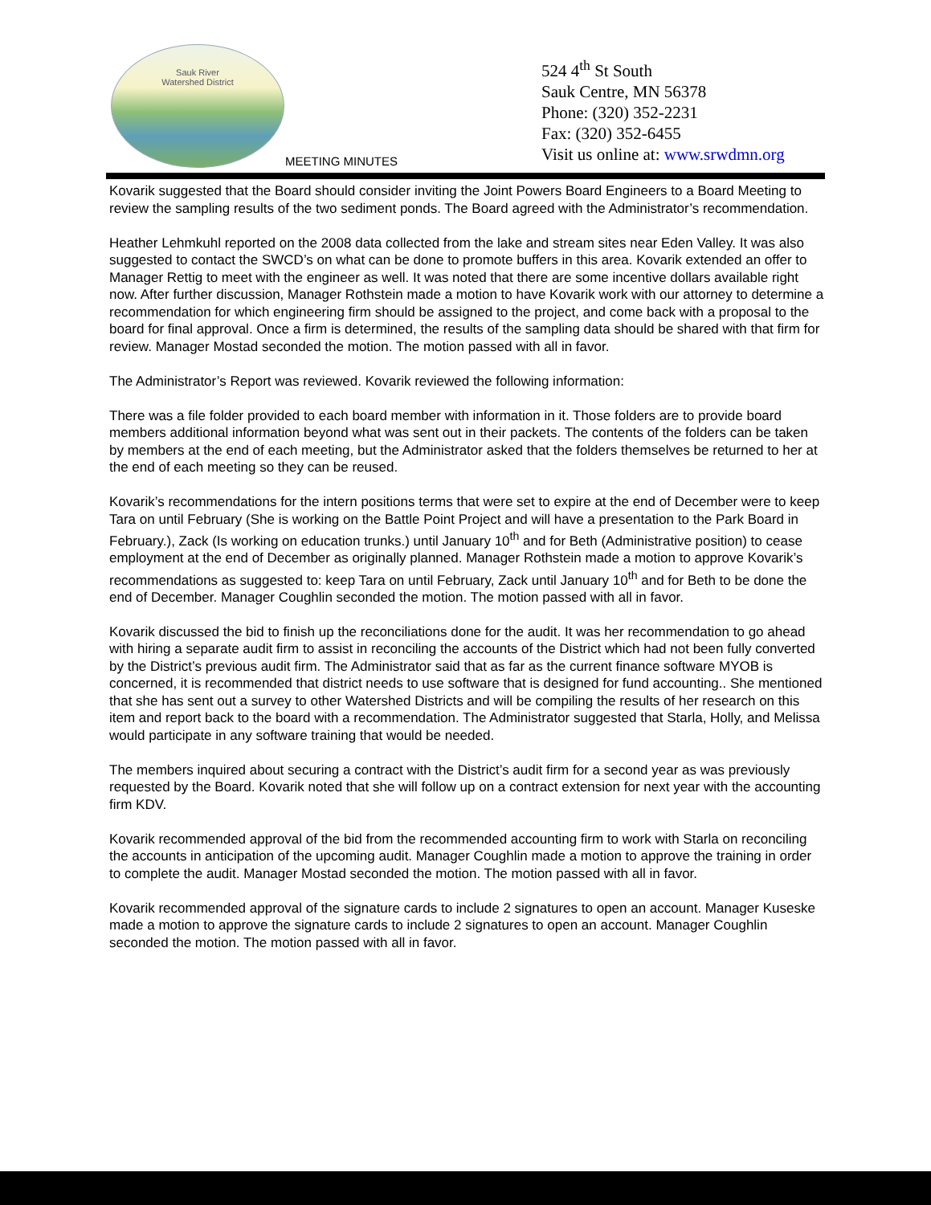Sauk River
Watershed District
524 4<sup>th</sup> St South
Sauk Centre, MN 56378
Phone: (320) 352-2231
Fax: (320) 352-6455
Visit us online at: www.srwdmn.org
MEETING MINUTES
Kovarik suggested that the Board should consider inviting the Joint Powers Board Engineers to a Board Meeting to review the sampling results of the two sediment ponds. The Board agreed with the Administrator’s recommendation.
Heather Lehmkuhl reported on the 2008 data collected from the lake and stream sites near Eden Valley. It was also suggested to contact the SWCD’s on what can be done to promote buffers in this area. Kovarik extended an offer to Manager Rettig to meet with the engineer as well. It was noted that there are some incentive dollars available right now. After further discussion, Manager Rothstein made a motion to have Kovarik work with our attorney to determine a recommendation for which engineering firm should be assigned to the project, and come back with a proposal to the board for final approval. Once a firm is determined, the results of the sampling data should be shared with that firm for review. Manager Mostad seconded the motion. The motion passed with all in favor.
The Administrator’s Report was reviewed. Kovarik reviewed the following information:
There was a file folder provided to each board member with information in it. Those folders are to provide board members additional information beyond what was sent out in their packets. The contents of the folders can be taken by members at the end of each meeting, but the Administrator asked that the folders themselves be returned to her at the end of each meeting so they can be reused.
Kovarik’s recommendations for the intern positions terms that were set to expire at the end of December were to keep Tara on until February (She is working on the Battle Point Project and will have a presentation to the Park Board in February.), Zack (Is working on education trunks.) until January 10<sup>th</sup> and for Beth (Administrative position) to cease employment at the end of December as originally planned. Manager Rothstein made a motion to approve Kovarik’s recommendations as suggested to: keep Tara on until February, Zack until January 10<sup>th</sup> and for Beth to be done the end of December. Manager Coughlin seconded the motion. The motion passed with all in favor.
Kovarik discussed the bid to finish up the reconciliations done for the audit. It was her recommendation to go ahead with hiring a separate audit firm to assist in reconciling the accounts of the District which had not been fully converted by the District’s previous audit firm. The Administrator said that as far as the current finance software MYOB is concerned, it is recommended that district needs to use software that is designed for fund accounting.. She mentioned that she has sent out a survey to other Watershed Districts and will be compiling the results of her research on this item and report back to the board with a recommendation. The Administrator suggested that Starla, Holly, and Melissa would participate in any software training that would be needed.
The members inquired about securing a contract with the District’s audit firm for a second year as was previously requested by the Board. Kovarik noted that she will follow up on a contract extension for next year with the accounting firm KDV.
Kovarik recommended approval of the bid from the recommended accounting firm to work with Starla on reconciling the accounts in anticipation of the upcoming audit. Manager Coughlin made a motion to approve the training in order to complete the audit. Manager Mostad seconded the motion. The motion passed with all in favor.
Kovarik recommended approval of the signature cards to include 2 signatures to open an account. Manager Kuseske made a motion to approve the signature cards to include 2 signatures to open an account. Manager Coughlin seconded the motion. The motion passed with all in favor.